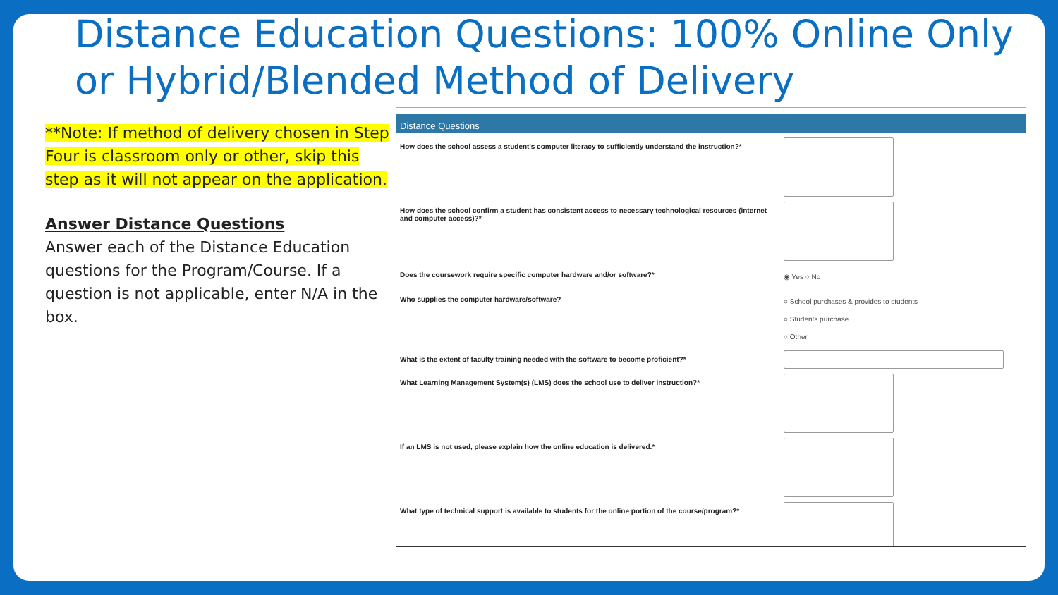Distance Education Questions: 100% Online Only or Hybrid/Blended Method of Delivery
**Note: If method of delivery chosen in Step Four is classroom only or other, skip this step as it will not appear on the application.
Answer Distance Questions
Answer each of the Distance Education questions for the Program/Course. If a question is not applicable, enter N/A in the box.
Distance Questions
How does the school assess a student's computer literacy to sufficiently understand the instruction?*
How does the school confirm a student has consistent access to necessary technological resources (internet and computer access)?*
Does the coursework require specific computer hardware and/or software?*
◉ Yes ○ No
Who supplies the computer hardware/software?
○ School purchases & provides to students
○ Students purchase
○ Other
What is the extent of faculty training needed with the software to become proficient?*
What Learning Management System(s) (LMS) does the school use to deliver instruction?*
If an LMS is not used, please explain how the online education is delivered.*
What type of technical support is available to students for the online portion of the course/program?*